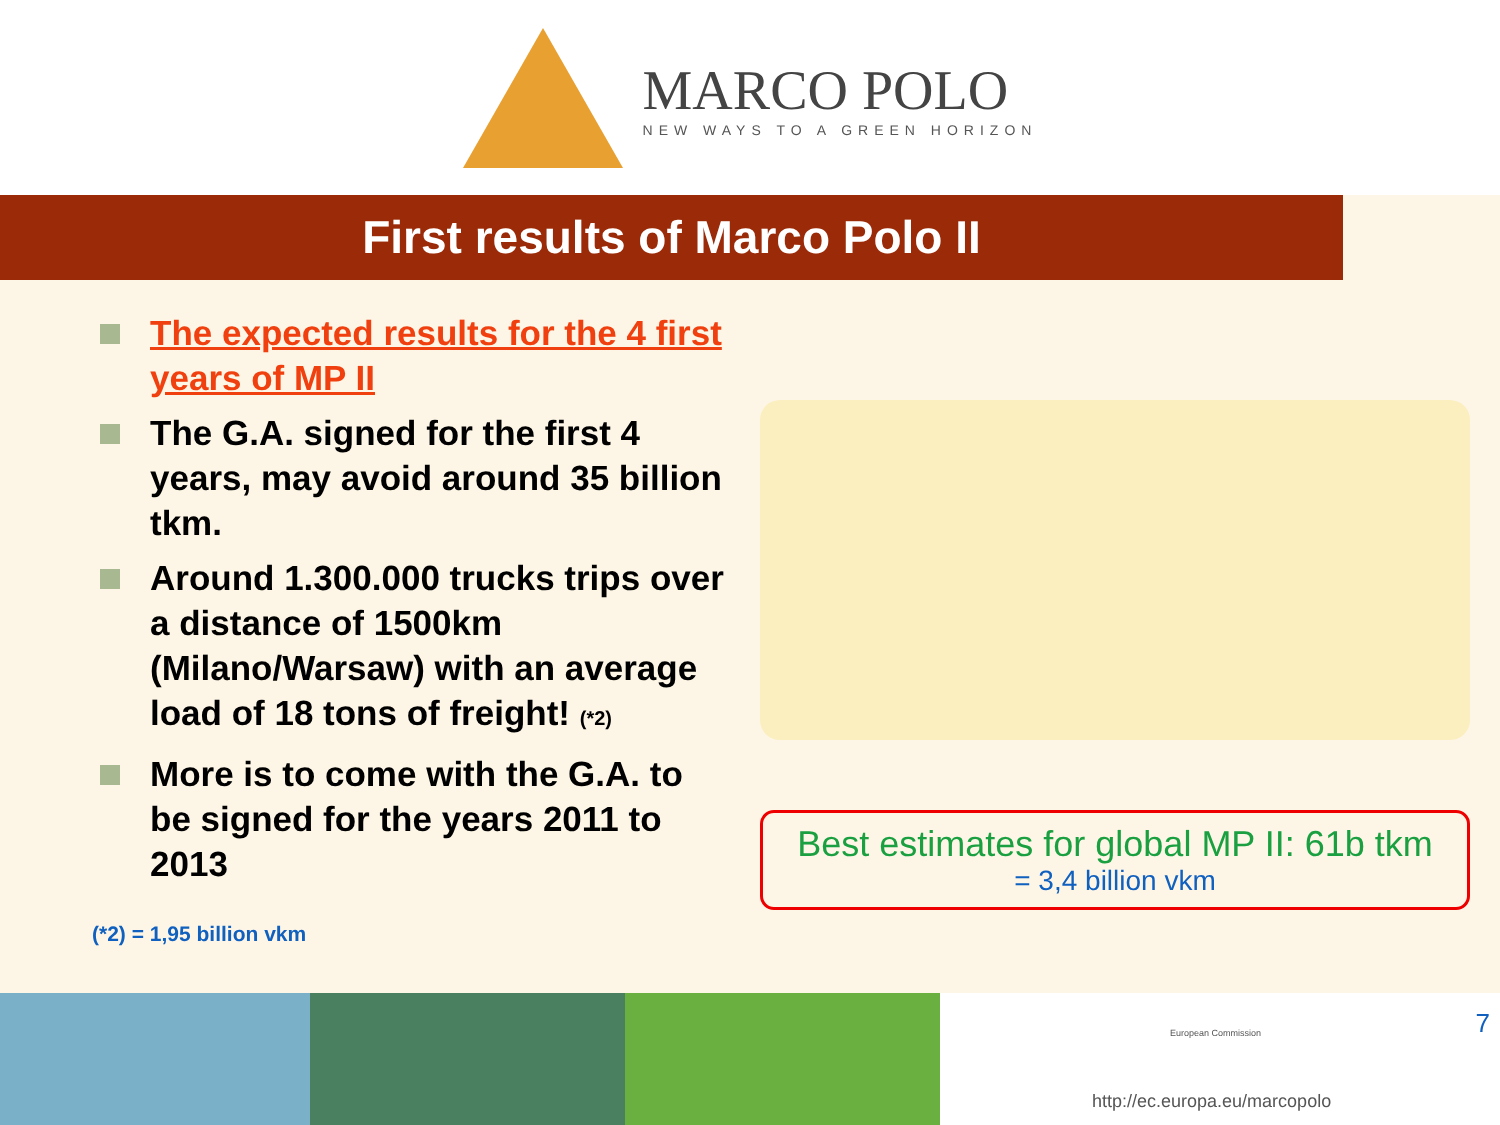MARCO POLO
NEW WAYS TO A GREEN HORIZON
First results of Marco Polo II
The expected results for the 4 first years of MP II
The G.A. signed for the first 4 years, may avoid around 35 billion tkm.
Around 1.300.000 trucks trips over a distance of 1500km (Milano/Warsaw) with an average load of 18 tons of freight! (*2)
More is to come with the G.A. to be signed for the years 2011 to 2013
Best estimates for global MP II: 61b tkm
= 3,4 billion vkm
(*2) = 1,95 billion vkm
7 European Commission
http://ec.europa.eu/marcopolo